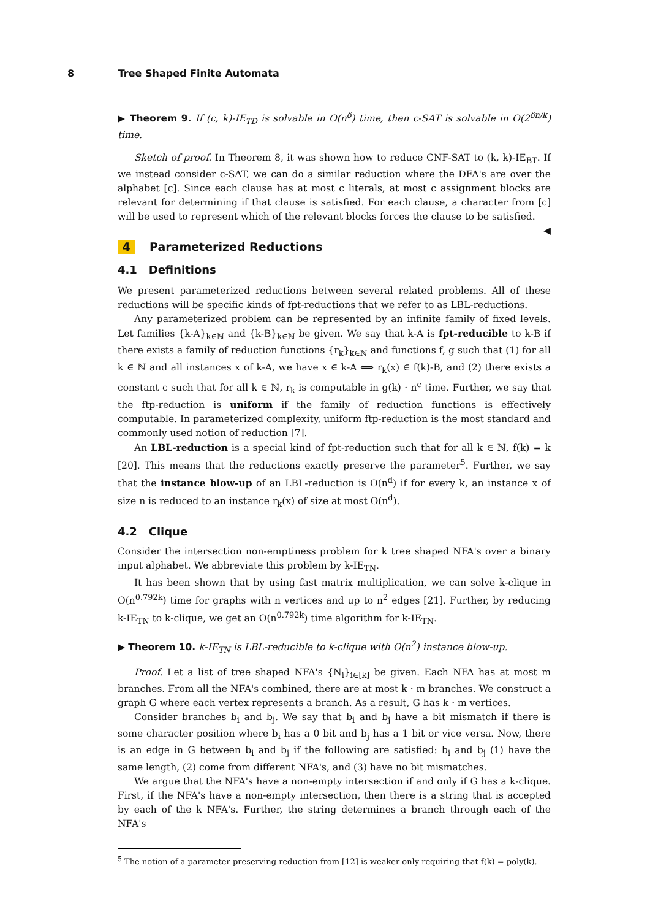8 Tree Shaped Finite Automata
▶ Theorem 9. If (c, k)-IE<sub>TD</sub> is solvable in O(n<sup>δ</sup>) time, then c-SAT is solvable in O(2<sup>δn/k</sup>) time.
Sketch of proof. In Theorem 8, it was shown how to reduce CNF-SAT to (k, k)-IE<sub>BT</sub>. If we instead consider c-SAT, we can do a similar reduction where the DFA's are over the alphabet [c]. Since each clause has at most c literals, at most c assignment blocks are relevant for determining if that clause is satisfied. For each clause, a character from [c] will be used to represent which of the relevant blocks forces the clause to be satisfied. ◀
4 Parameterized Reductions
4.1 Definitions
We present parameterized reductions between several related problems. All of these reductions will be specific kinds of fpt-reductions that we refer to as LBL-reductions.
Any parameterized problem can be represented by an infinite family of fixed levels. Let families {k-A}<sub>k∈ℕ</sub> and {k-B}<sub>k∈ℕ</sub> be given. We say that k-A is fpt-reducible to k-B if there exists a family of reduction functions {r<sub>k</sub>}<sub>k∈ℕ</sub> and functions f, g such that (1) for all k ∈ ℕ and all instances x of k-A, we have x ∈ k-A ⟺ r<sub>k</sub>(x) ∈ f(k)-B, and (2) there exists a constant c such that for all k ∈ ℕ, r<sub>k</sub> is computable in g(k) · n<sup>c</sup> time. Further, we say that the ftp-reduction is uniform if the family of reduction functions is effectively computable. In parameterized complexity, uniform ftp-reduction is the most standard and commonly used notion of reduction [7].
An LBL-reduction is a special kind of fpt-reduction such that for all k ∈ ℕ, f(k) = k [20]. This means that the reductions exactly preserve the parameter<sup>5</sup>. Further, we say that the instance blow-up of an LBL-reduction is O(n<sup>d</sup>) if for every k, an instance x of size n is reduced to an instance r<sub>k</sub>(x) of size at most O(n<sup>d</sup>).
4.2 Clique
Consider the intersection non-emptiness problem for k tree shaped NFA's over a binary input alphabet. We abbreviate this problem by k-IE<sub>TN</sub>.
It has been shown that by using fast matrix multiplication, we can solve k-clique in O(n<sup>0.792k</sup>) time for graphs with n vertices and up to n<sup>2</sup> edges [21]. Further, by reducing k-IE<sub>TN</sub> to k-clique, we get an O(n<sup>0.792k</sup>) time algorithm for k-IE<sub>TN</sub>.
▶ Theorem 10. k-IE<sub>TN</sub> is LBL-reducible to k-clique with O(n<sup>2</sup>) instance blow-up.
Proof. Let a list of tree shaped NFA's {N<sub>i</sub>}<sub>i∈[k]</sub> be given. Each NFA has at most m branches. From all the NFA's combined, there are at most k · m branches. We construct a graph G where each vertex represents a branch. As a result, G has k · m vertices.
Consider branches b<sub>i</sub> and b<sub>j</sub>. We say that b<sub>i</sub> and b<sub>j</sub> have a bit mismatch if there is some character position where b<sub>i</sub> has a 0 bit and b<sub>j</sub> has a 1 bit or vice versa. Now, there is an edge in G between b<sub>i</sub> and b<sub>j</sub> if the following are satisfied: b<sub>i</sub> and b<sub>j</sub> (1) have the same length, (2) come from different NFA's, and (3) have no bit mismatches.
We argue that the NFA's have a non-empty intersection if and only if G has a k-clique. First, if the NFA's have a non-empty intersection, then there is a string that is accepted by each of the k NFA's. Further, the string determines a branch through each of the NFA's
<sup>5</sup> The notion of a parameter-preserving reduction from [12] is weaker only requiring that f(k) = poly(k).